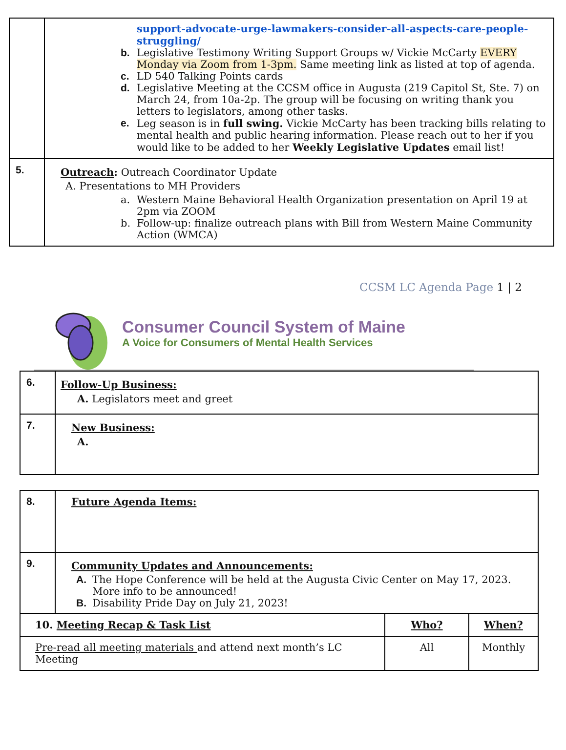| | support-advocate-urge-lawmakers-consider-all-aspects-care-people-struggling/ b. Legislative Testimony Writing Support Groups w/ Vickie McCarty EVERY Monday via Zoom from 1-3pm. Same meeting link as listed at top of agenda. c. LD 540 Talking Points cards d. Legislative Meeting at the CCSM office in Augusta (219 Capitol St, Ste. 7) on March 24, from 10a-2p. The group will be focusing on writing thank you letters to legislators, among other tasks. e. Leg season is in full swing. Vickie McCarty has been tracking bills relating to mental health and public hearing information. Please reach out to her if you would like to be added to her Weekly Legislative Updates email list! |
| 5. | Outreach : Outreach Coordinator Update A. Presentations to MH Providers a. Western Maine Behavioral Health Organization presentation on April 19 at 2pm via ZOOM b. Follow-up: finalize outreach plans with Bill from Western Maine Community Action (WMCA) |
CCSM LC Agenda Page 1 | 2
Consumer Council System of Maine
A Voice for Consumers of Mental Health Services
| 6. | Follow-Up Business: A. Legislators meet and greet |
| 7. | New Business: A. |
| 8. | Future Agenda Items: | | |
| 9. | Community Updates and Announcements: A. The Hope Conference will be held at the Augusta Civic Center on May 17, 2023. More info to be announced! B. Disability Pride Day on July 21, 2023! | | |
| 10. Meeting Recap & Task List | | Who? | When? |
| Pre-read all meeting materials and attend next month’s LC Meeting | | All | Monthly |